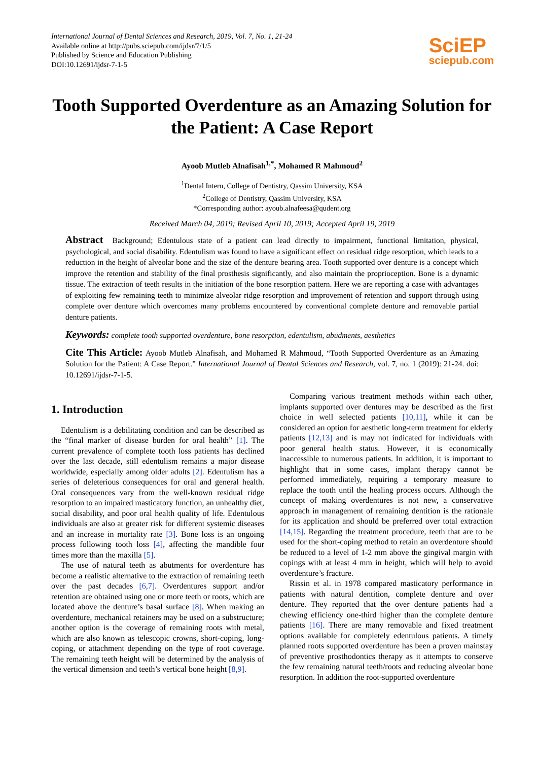International Journal of Dental Sciences and Research, 2019, Vol. 7, No. 1, 21-24
Available online at http://pubs.sciepub.com/ijdsr/7/1/5
Published by Science and Education Publishing
DOI:10.12691/ijdsr-7-1-5
SciEP
sciepub.com
Tooth Supported Overdenture as an Amazing Solution for the Patient: A Case Report
Ayoob Mutleb Alnafisah<sup>1,*</sup>, Mohamed R Mahmoud<sup>2</sup>
<sup>1</sup> Dental Intern, College of Dentistry, Qassim University, KSA
<sup>2</sup> College of Dentistry, Qassim University, KSA
*Corresponding author: ayoub.alnafeesa@qudent.org
Received March 04, 2019; Revised April 10, 2019; Accepted April 19, 2019
Abstract Background; Edentulous state of a patient can lead directly to impairment, functional limitation, physical, psychological, and social disability. Edentulism was found to have a significant effect on residual ridge resorption, which leads to a reduction in the height of alveolar bone and the size of the denture bearing area. Tooth supported over denture is a concept which improve the retention and stability of the final prosthesis significantly, and also maintain the proprioception. Bone is a dynamic tissue. The extraction of teeth results in the initiation of the bone resorption pattern. Here we are reporting a case with advantages of exploiting few remaining teeth to minimize alveolar ridge resorption and improvement of retention and support through using complete over denture which overcomes many problems encountered by conventional complete denture and removable partial denture patients.
Keywords: complete tooth supported overdenture, bone resorption, edentulism, abudments, aesthetics
Cite This Article: Ayoob Mutleb Alnafisah, and Mohamed R Mahmoud, “Tooth Supported Overdenture as an Amazing Solution for the Patient: A Case Report.” International Journal of Dental Sciences and Research, vol. 7, no. 1 (2019): 21-24. doi: 10.12691/ijdsr-7-1-5.
1. Introduction
Edentulism is a debilitating condition and can be described as the “final marker of disease burden for oral health” [1]. The current prevalence of complete tooth loss patients has declined over the last decade, still edentulism remains a major disease worldwide, especially among older adults [2]. Edentulism has a series of deleterious consequences for oral and general health. Oral consequences vary from the well-known residual ridge resorption to an impaired masticatory function, an unhealthy diet, social disability, and poor oral health quality of life. Edentulous individuals are also at greater risk for different systemic diseases and an increase in mortality rate [3]. Bone loss is an ongoing process following tooth loss [4], affecting the mandible four times more than the maxilla [5].
The use of natural teeth as abutments for overdenture has become a realistic alternative to the extraction of remaining teeth over the past decades [6,7]. Overdentures support and/or retention are obtained using one or more teeth or roots, which are located above the denture’s basal surface [8]. When making an overdenture, mechanical retainers may be used on a substructure; another option is the coverage of remaining roots with metal, which are also known as telescopic crowns, short-coping, long-coping, or attachment depending on the type of root coverage. The remaining teeth height will be determined by the analysis of the vertical dimension and teeth’s vertical bone height [8,9].
Comparing various treatment methods within each other, implants supported over dentures may be described as the first choice in well selected patients [10,11], while it can be considered an option for aesthetic long-term treatment for elderly patients [12,13] and is may not indicated for individuals with poor general health status. However, it is economically inaccessible to numerous patients. In addition, it is important to highlight that in some cases, implant therapy cannot be performed immediately, requiring a temporary measure to replace the tooth until the healing process occurs. Although the concept of making overdentures is not new, a conservative approach in management of remaining dentition is the rationale for its application and should be preferred over total extraction [14,15]. Regarding the treatment procedure, teeth that are to be used for the short-coping method to retain an overdenture should be reduced to a level of 1-2 mm above the gingival margin with copings with at least 4 mm in height, which will help to avoid overdenture’s fracture.
Rissin et al. in 1978 compared masticatory performance in patients with natural dentition, complete denture and over denture. They reported that the over denture patients had a chewing efficiency one-third higher than the complete denture patients [16]. There are many removable and fixed treatment options available for completely edentulous patients. A timely planned roots supported overdenture has been a proven mainstay of preventive prosthodontics therapy as it attempts to conserve the few remaining natural teeth/roots and reducing alveolar bone resorption. In addition the root-supported overdenture